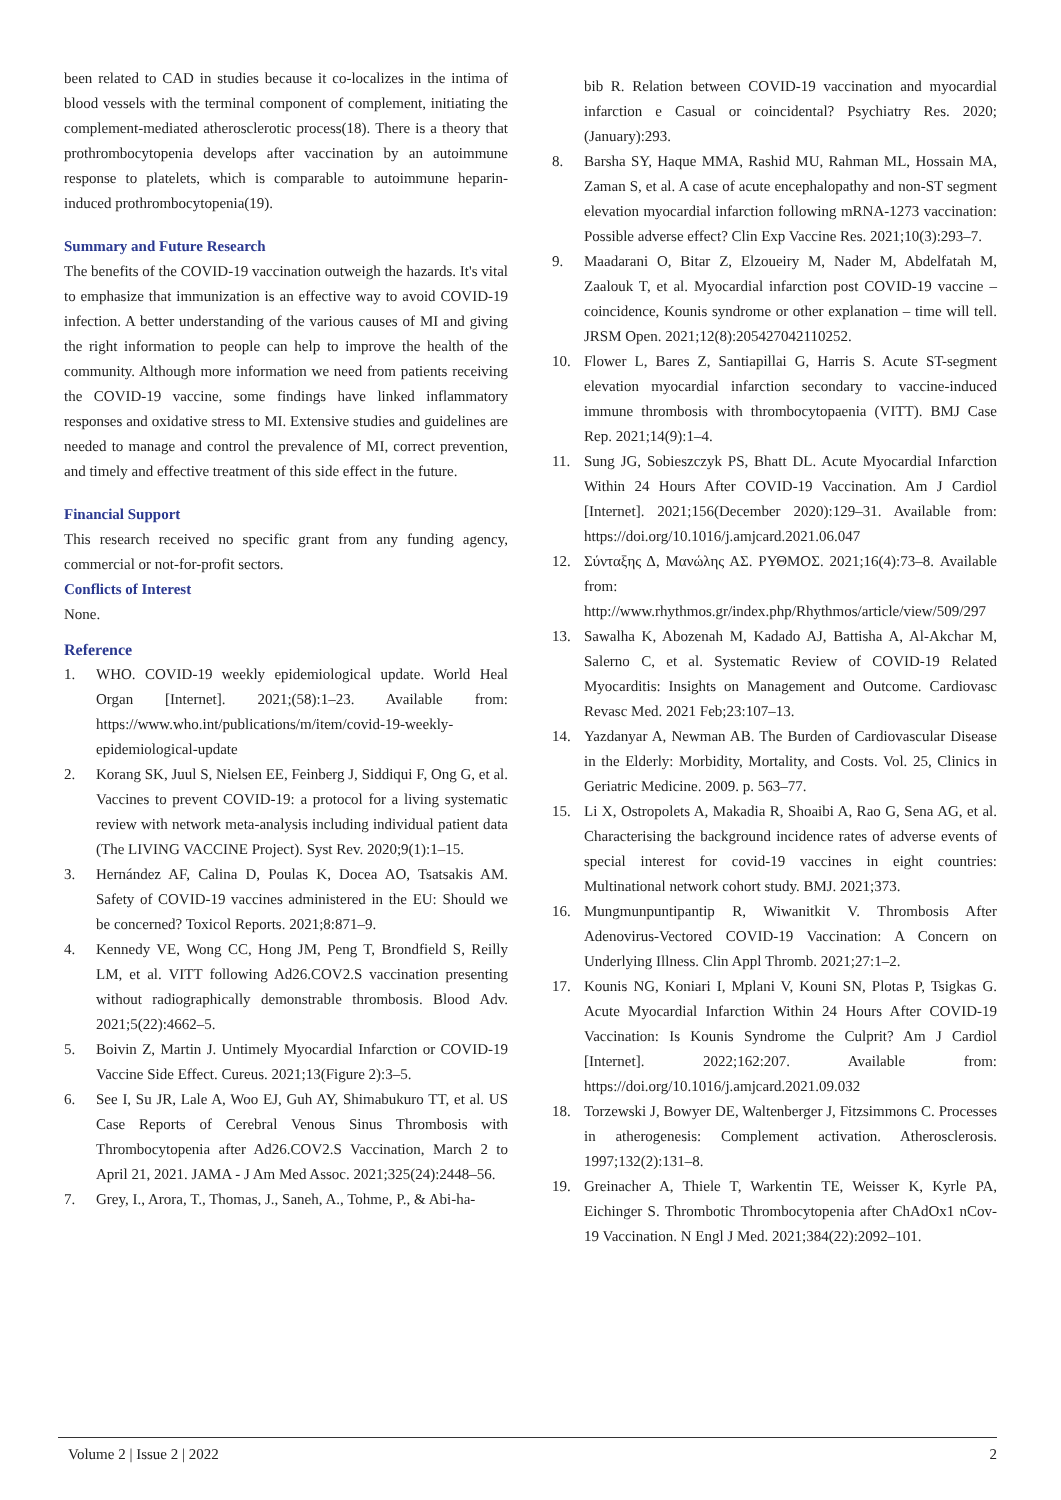been related to CAD in studies because it co-localizes in the intima of blood vessels with the terminal component of complement, initiating the complement-mediated atherosclerotic process(18). There is a theory that prothrombocytopenia develops after vaccination by an autoimmune response to platelets, which is comparable to autoimmune heparin-induced prothrombocytopenia(19).
Summary and Future Research
The benefits of the COVID-19 vaccination outweigh the hazards. It's vital to emphasize that immunization is an effective way to avoid COVID-19 infection. A better understanding of the various causes of MI and giving the right information to people can help to improve the health of the community. Although more information we need from patients receiving the COVID-19 vaccine, some findings have linked inflammatory responses and oxidative stress to MI. Extensive studies and guidelines are needed to manage and control the prevalence of MI, correct prevention, and timely and effective treatment of this side effect in the future.
Financial Support
This research received no specific grant from any funding agency, commercial or not-for-profit sectors.
Conflicts of Interest
None.
Reference
1. WHO. COVID-19 weekly epidemiological update. World Heal Organ [Internet]. 2021;(58):1–23. Available from: https://www.who.int/publications/m/item/covid-19-weekly-epidemiological-update
2. Korang SK, Juul S, Nielsen EE, Feinberg J, Siddiqui F, Ong G, et al. Vaccines to prevent COVID-19: a protocol for a living systematic review with network meta-analysis including individual patient data (The LIVING VACCINE Project). Syst Rev. 2020;9(1):1–15.
3. Hernández AF, Calina D, Poulas K, Docea AO, Tsatsakis AM. Safety of COVID-19 vaccines administered in the EU: Should we be concerned? Toxicol Reports. 2021;8:871–9.
4. Kennedy VE, Wong CC, Hong JM, Peng T, Brondfield S, Reilly LM, et al. VITT following Ad26.COV2.S vaccination presenting without radiographically demonstrable thrombosis. Blood Adv. 2021;5(22):4662–5.
5. Boivin Z, Martin J. Untimely Myocardial Infarction or COVID-19 Vaccine Side Effect. Cureus. 2021;13(Figure 2):3–5.
6. See I, Su JR, Lale A, Woo EJ, Guh AY, Shimabukuro TT, et al. US Case Reports of Cerebral Venous Sinus Thrombosis with Thrombocytopenia after Ad26.COV2.S Vaccination, March 2 to April 21, 2021. JAMA - J Am Med Assoc. 2021;325(24):2448–56.
7. Grey, I., Arora, T., Thomas, J., Saneh, A., Tohme, P., & Abi-ha-
bib R. Relation between COVID-19 vaccination and myocardial infarction e Casual or coincidental? Psychiatry Res. 2020;(January):293.
8. Barsha SY, Haque MMA, Rashid MU, Rahman ML, Hossain MA, Zaman S, et al. A case of acute encephalopathy and non-ST segment elevation myocardial infarction following mRNA-1273 vaccination: Possible adverse effect? Clin Exp Vaccine Res. 2021;10(3):293–7.
9. Maadarani O, Bitar Z, Elzoueiry M, Nader M, Abdelfatah M, Zaalouk T, et al. Myocardial infarction post COVID-19 vaccine – coincidence, Kounis syndrome or other explanation – time will tell. JRSM Open. 2021;12(8):205427042110252.
10. Flower L, Bares Z, Santiapillai G, Harris S. Acute ST-segment elevation myocardial infarction secondary to vaccine-induced immune thrombosis with thrombocytopaenia (VITT). BMJ Case Rep. 2021;14(9):1–4.
11. Sung JG, Sobieszczyk PS, Bhatt DL. Acute Myocardial Infarction Within 24 Hours After COVID-19 Vaccination. Am J Cardiol [Internet]. 2021;156(December 2020):129–31. Available from: https://doi.org/10.1016/j.amjcard.2021.06.047
12. Σύνταξης Δ, Μανώλης ΑΣ. ΡΥΘΜΟΣ. 2021;16(4):73–8. Available from: http://www.rhythmos.gr/index.php/Rhythmos/article/view/509/297
13. Sawalha K, Abozenah M, Kadado AJ, Battisha A, Al-Akchar M, Salerno C, et al. Systematic Review of COVID-19 Related Myocarditis: Insights on Management and Outcome. Cardiovasc Revasc Med. 2021 Feb;23:107–13.
14. Yazdanyar A, Newman AB. The Burden of Cardiovascular Disease in the Elderly: Morbidity, Mortality, and Costs. Vol. 25, Clinics in Geriatric Medicine. 2009. p. 563–77.
15. Li X, Ostropolets A, Makadia R, Shoaibi A, Rao G, Sena AG, et al. Characterising the background incidence rates of adverse events of special interest for covid-19 vaccines in eight countries: Multinational network cohort study. BMJ. 2021;373.
16. Mungmunpuntipantip R, Wiwanitkit V. Thrombosis After Adenovirus-Vectored COVID-19 Vaccination: A Concern on Underlying Illness. Clin Appl Thromb. 2021;27:1–2.
17. Kounis NG, Koniari I, Mplani V, Kouni SN, Plotas P, Tsigkas G. Acute Myocardial Infarction Within 24 Hours After COVID-19 Vaccination: Is Kounis Syndrome the Culprit? Am J Cardiol [Internet]. 2022;162:207. Available from: https://doi.org/10.1016/j.amjcard.2021.09.032
18. Torzewski J, Bowyer DE, Waltenberger J, Fitzsimmons C. Processes in atherogenesis: Complement activation. Atherosclerosis. 1997;132(2):131–8.
19. Greinacher A, Thiele T, Warkentin TE, Weisser K, Kyrle PA, Eichinger S. Thrombotic Thrombocytopenia after ChAdOx1 nCov-19 Vaccination. N Engl J Med. 2021;384(22):2092–101.
Volume 2 | Issue 2 | 2022 2